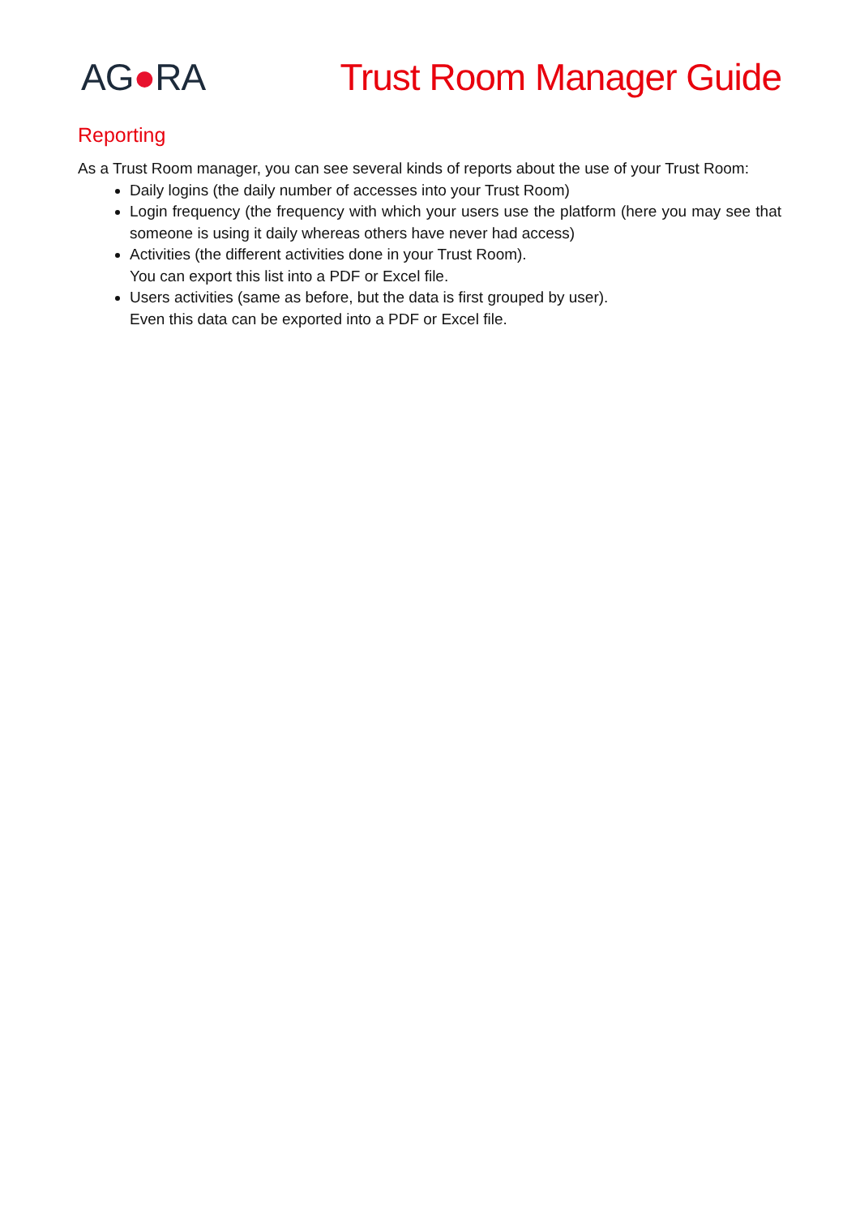AG●RA Trust Room Manager Guide
Reporting
As a Trust Room manager, you can see several kinds of reports about the use of your Trust Room:
Daily logins (the daily number of accesses into your Trust Room)
Login frequency (the frequency with which your users use the platform (here you may see that someone is using it daily whereas others have never had access)
Activities (the different activities done in your Trust Room).
You can export this list into a PDF or Excel file.
Users activities (same as before, but the data is first grouped by user).
Even this data can be exported into a PDF or Excel file.